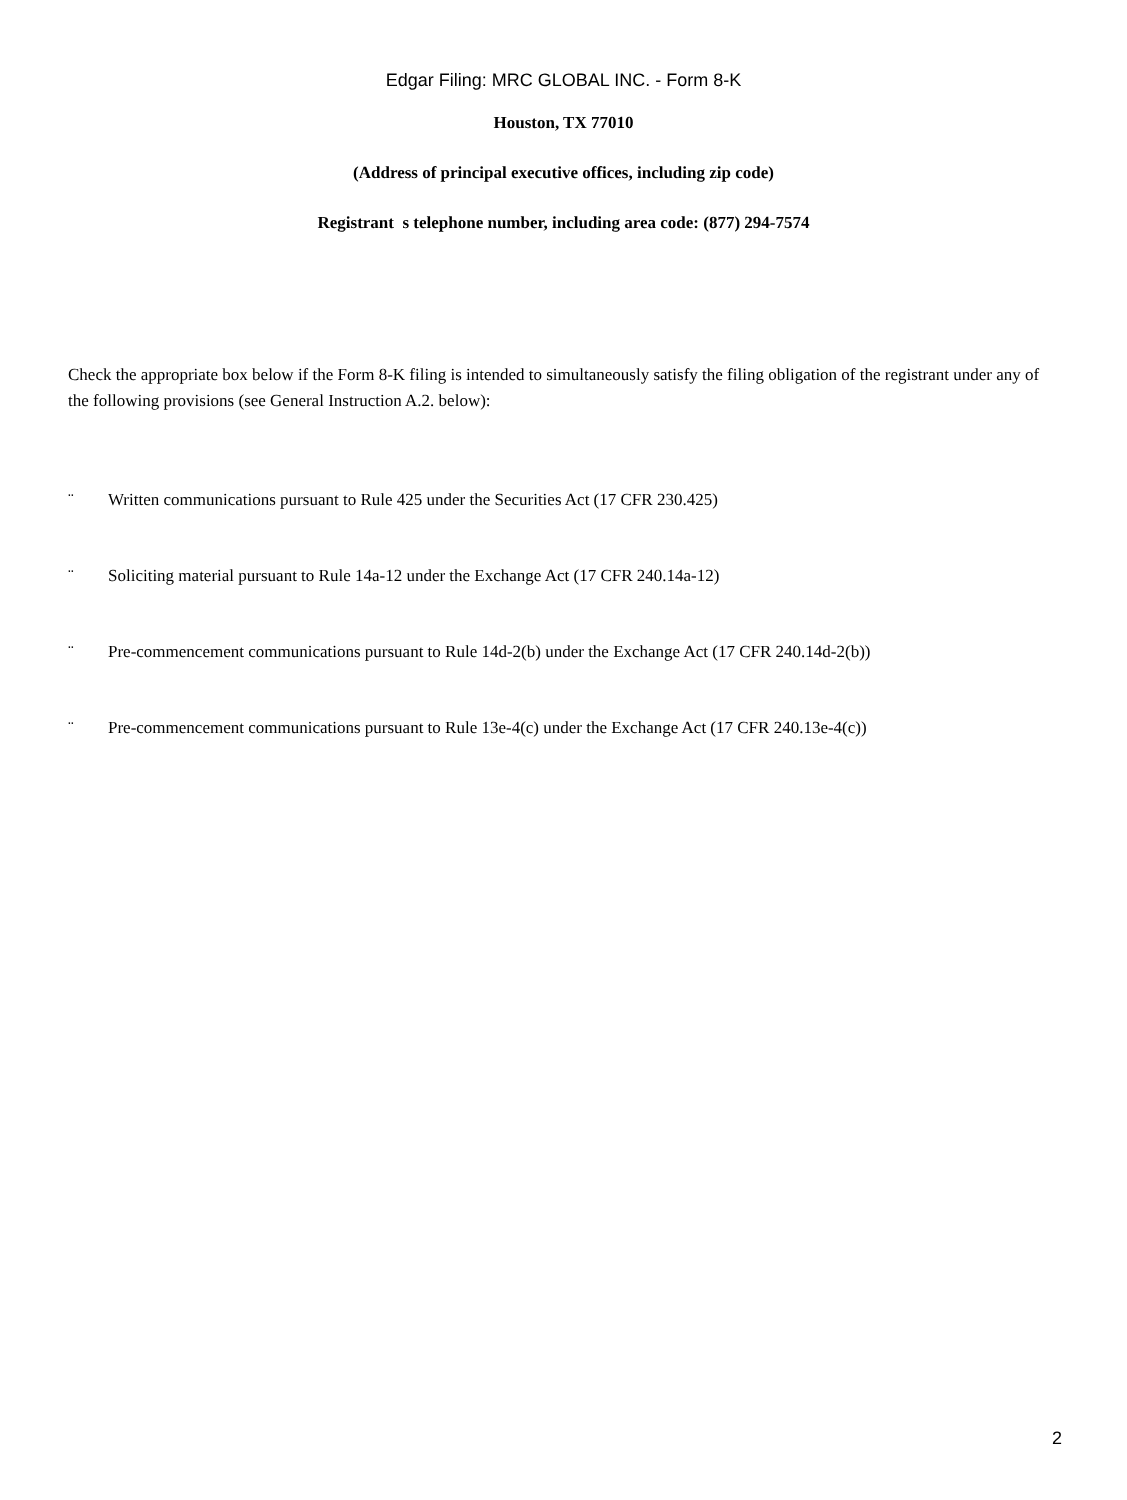Edgar Filing: MRC GLOBAL INC. - Form 8-K
Houston, TX 77010
(Address of principal executive offices, including zip code)
Registrant s telephone number, including area code: (877) 294-7574
Check the appropriate box below if the Form 8-K filing is intended to simultaneously satisfy the filing obligation of the registrant under any of the following provisions (see General Instruction A.2. below):
¨ Written communications pursuant to Rule 425 under the Securities Act (17 CFR 230.425)
¨ Soliciting material pursuant to Rule 14a-12 under the Exchange Act (17 CFR 240.14a-12)
¨ Pre-commencement communications pursuant to Rule 14d-2(b) under the Exchange Act (17 CFR 240.14d-2(b))
¨ Pre-commencement communications pursuant to Rule 13e-4(c) under the Exchange Act (17 CFR 240.13e-4(c))
2